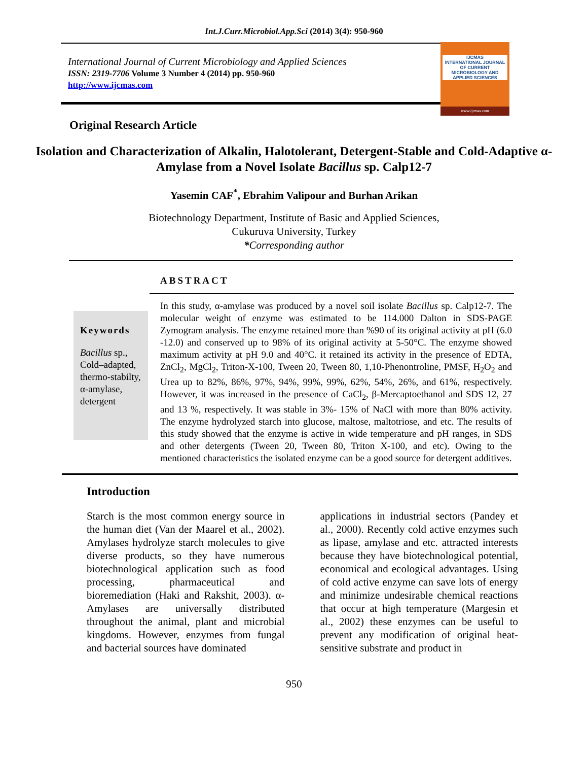Int.J.Curr.Microbiol.App.Sci (2014) 3(4): 950-960
International Journal of Current Microbiology and Applied Sciences
ISSN: 2319-7706 Volume 3 Number 4 (2014) pp. 950-960
http://www.ijcmas.com
IJCMAS
INTERNATIONAL JOURNAL OF CURRENT MICROBIOLOGY AND APPLIED SCIENCES
www.ijcmas.com
Original Research Article
Isolation and Characterization of Alkalin, Halotolerant, Detergent-Stable and Cold-Adaptive α-Amylase from a Novel Isolate Bacillus sp. Calp12-7
Yasemin CAF<sup>*</sup>, Ebrahim Valipour and Burhan Arikan
Biotechnology Department, Institute of Basic and Applied Sciences,
Cukuruva University, Turkey
*Corresponding author
ABSTRACT
Keywords
Bacillus sp., Cold–adapted, thermo-stabilty, α-amylase, detergent
In this study, α-amylase was produced by a novel soil isolate Bacillus sp. Calp12-7. The molecular weight of enzyme was estimated to be 114.000 Dalton in SDS-PAGE Zymogram analysis. The enzyme retained more than %90 of its original activity at pH (6.0 -12.0) and conserved up to 98% of its original activity at 5-50°C. The enzyme showed maximum activity at pH 9.0 and 40°C. it retained its activity in the presence of EDTA, ZnCl<sub>2</sub>, MgCl<sub>2</sub>, Triton-X-100, Tween 20, Tween 80, 1,10-Phenontroline, PMSF, H<sub>2</sub>O<sub>2</sub> and Urea up to 82%, 86%, 97%, 94%, 99%, 99%, 62%, 54%, 26%, and 61%, respectively. However, it was increased in the presence of CaCl<sub>2</sub>, β-Mercaptoethanol and SDS 12, 27 and 13 %, respectively. It was stable in 3%- 15% of NaCl with more than 80% activity. The enzyme hydrolyzed starch into glucose, maltose, maltotriose, and etc. The results of this study showed that the enzyme is active in wide temperature and pH ranges, in SDS and other detergents (Tween 20, Tween 80, Triton X-100, and etc). Owing to the mentioned characteristics the isolated enzyme can be a good source for detergent additives.
Introduction
Starch is the most common energy source in the human diet (Van der Maarel et al., 2002). Amylases hydrolyze starch molecules to give diverse products, so they have numerous biotechnological application such as food processing, pharmaceutical and bioremediation (Haki and Rakshit, 2003). α-Amylases are universally distributed throughout the animal, plant and microbial kingdoms. However, enzymes from fungal and bacterial sources have dominated
applications in industrial sectors (Pandey et al., 2000). Recently cold active enzymes such as lipase, amylase and etc. attracted interests because they have biotechnological potential, economical and ecological advantages. Using of cold active enzyme can save lots of energy and minimize undesirable chemical reactions that occur at high temperature (Margesin et al., 2002) these enzymes can be useful to prevent any modification of original heat-sensitive substrate and product in
950